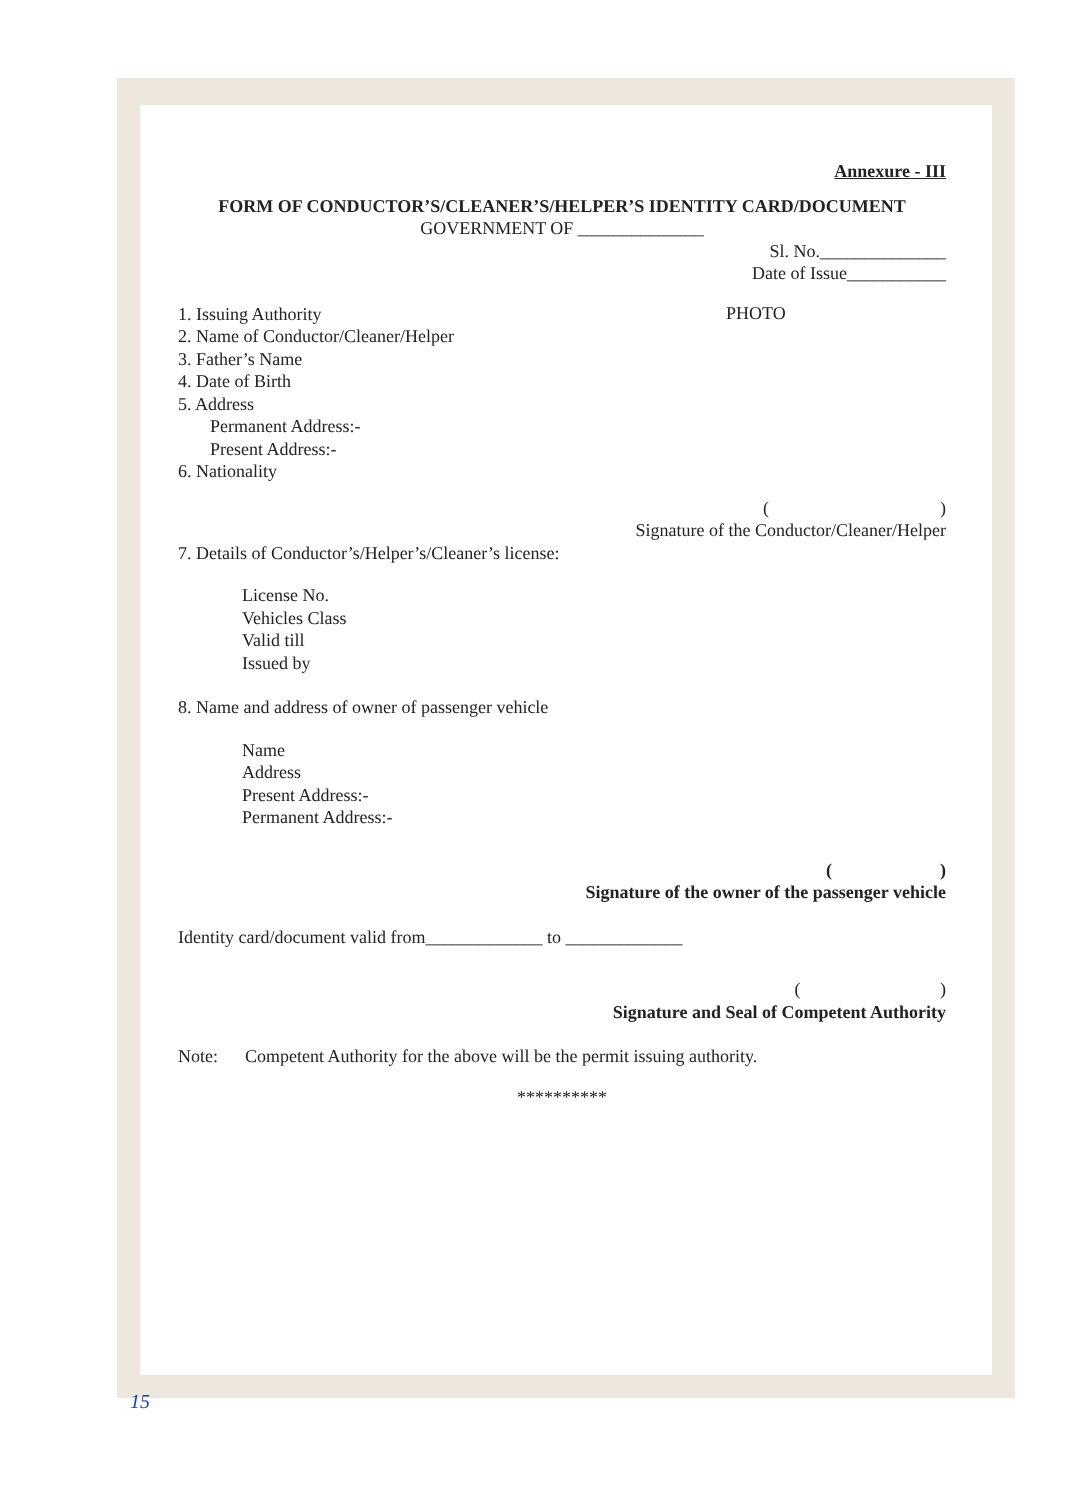Annexure - III
FORM OF CONDUCTOR’S/CLEANER’S/HELPER’S IDENTITY CARD/DOCUMENT
GOVERNMENT OF ______________
Sl. No.______________
Date of Issue___________
1. Issuing Authority
2. Name of Conductor/Cleaner/Helper
3. Father’s Name
4. Date of Birth
5. Address
Permanent Address:-
Present Address:-
6. Nationality
PHOTO
( )
Signature of the Conductor/Cleaner/Helper
7. Details of Conductor’s/Helper’s/Cleaner’s license:
License No.
Vehicles Class
Valid till
Issued by
8. Name and address of owner of passenger vehicle
Name
Address
Present Address:-
Permanent Address:-
( )
Signature of the owner of the passenger vehicle
Identity card/document valid from_____________ to _____________
( )
Signature and Seal of Competent Authority
Note: Competent Authority for the above will be the permit issuing authority.
**********
15